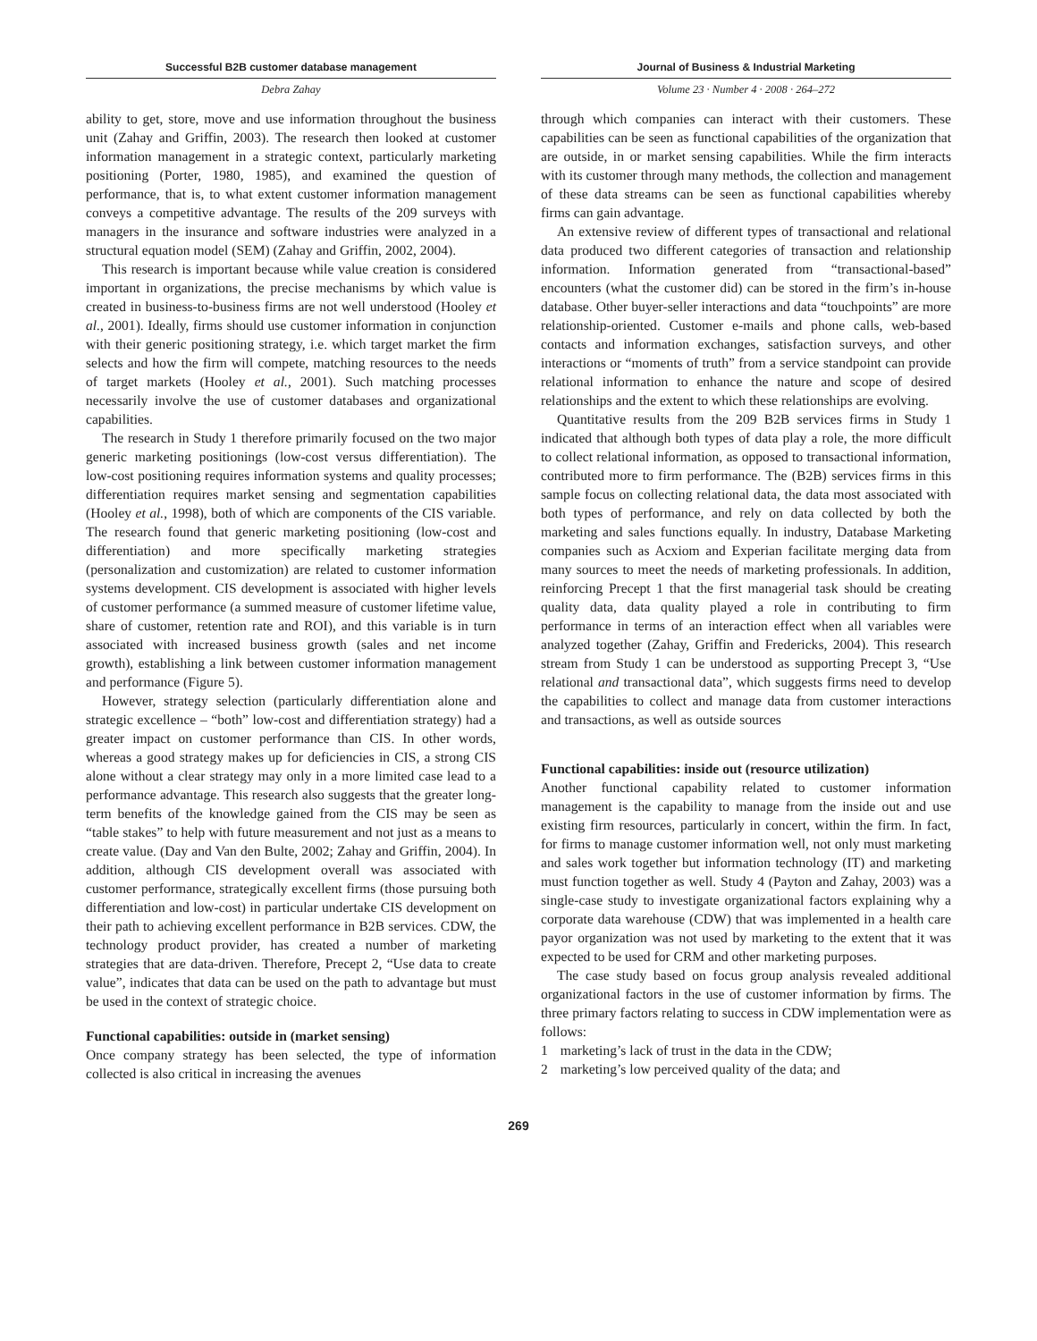Successful B2B customer database management
Debra Zahay
Journal of Business & Industrial Marketing
Volume 23 · Number 4 · 2008 · 264–272
ability to get, store, move and use information throughout the business unit (Zahay and Griffin, 2003). The research then looked at customer information management in a strategic context, particularly marketing positioning (Porter, 1980, 1985), and examined the question of performance, that is, to what extent customer information management conveys a competitive advantage. The results of the 209 surveys with managers in the insurance and software industries were analyzed in a structural equation model (SEM) (Zahay and Griffin, 2002, 2004).
This research is important because while value creation is considered important in organizations, the precise mechanisms by which value is created in business-to-business firms are not well understood (Hooley et al., 2001). Ideally, firms should use customer information in conjunction with their generic positioning strategy, i.e. which target market the firm selects and how the firm will compete, matching resources to the needs of target markets (Hooley et al., 2001). Such matching processes necessarily involve the use of customer databases and organizational capabilities.
The research in Study 1 therefore primarily focused on the two major generic marketing positionings (low-cost versus differentiation). The low-cost positioning requires information systems and quality processes; differentiation requires market sensing and segmentation capabilities (Hooley et al., 1998), both of which are components of the CIS variable. The research found that generic marketing positioning (low-cost and differentiation) and more specifically marketing strategies (personalization and customization) are related to customer information systems development. CIS development is associated with higher levels of customer performance (a summed measure of customer lifetime value, share of customer, retention rate and ROI), and this variable is in turn associated with increased business growth (sales and net income growth), establishing a link between customer information management and performance (Figure 5).
However, strategy selection (particularly differentiation alone and strategic excellence – “both” low-cost and differentiation strategy) had a greater impact on customer performance than CIS. In other words, whereas a good strategy makes up for deficiencies in CIS, a strong CIS alone without a clear strategy may only in a more limited case lead to a performance advantage. This research also suggests that the greater long-term benefits of the knowledge gained from the CIS may be seen as “table stakes” to help with future measurement and not just as a means to create value. (Day and Van den Bulte, 2002; Zahay and Griffin, 2004). In addition, although CIS development overall was associated with customer performance, strategically excellent firms (those pursuing both differentiation and low-cost) in particular undertake CIS development on their path to achieving excellent performance in B2B services. CDW, the technology product provider, has created a number of marketing strategies that are data-driven. Therefore, Precept 2, “Use data to create value”, indicates that data can be used on the path to advantage but must be used in the context of strategic choice.
Functional capabilities: outside in (market sensing)
Once company strategy has been selected, the type of information collected is also critical in increasing the avenues
through which companies can interact with their customers. These capabilities can be seen as functional capabilities of the organization that are outside, in or market sensing capabilities. While the firm interacts with its customer through many methods, the collection and management of these data streams can be seen as functional capabilities whereby firms can gain advantage.
An extensive review of different types of transactional and relational data produced two different categories of transaction and relationship information. Information generated from “transactional-based” encounters (what the customer did) can be stored in the firm’s in-house database. Other buyer-seller interactions and data “touchpoints” are more relationship-oriented. Customer e-mails and phone calls, web-based contacts and information exchanges, satisfaction surveys, and other interactions or “moments of truth” from a service standpoint can provide relational information to enhance the nature and scope of desired relationships and the extent to which these relationships are evolving.
Quantitative results from the 209 B2B services firms in Study 1 indicated that although both types of data play a role, the more difficult to collect relational information, as opposed to transactional information, contributed more to firm performance. The (B2B) services firms in this sample focus on collecting relational data, the data most associated with both types of performance, and rely on data collected by both the marketing and sales functions equally. In industry, Database Marketing companies such as Acxiom and Experian facilitate merging data from many sources to meet the needs of marketing professionals. In addition, reinforcing Precept 1 that the first managerial task should be creating quality data, data quality played a role in contributing to firm performance in terms of an interaction effect when all variables were analyzed together (Zahay, Griffin and Fredericks, 2004). This research stream from Study 1 can be understood as supporting Precept 3, “Use relational and transactional data”, which suggests firms need to develop the capabilities to collect and manage data from customer interactions and transactions, as well as outside sources
Functional capabilities: inside out (resource utilization)
Another functional capability related to customer information management is the capability to manage from the inside out and use existing firm resources, particularly in concert, within the firm. In fact, for firms to manage customer information well, not only must marketing and sales work together but information technology (IT) and marketing must function together as well. Study 4 (Payton and Zahay, 2003) was a single-case study to investigate organizational factors explaining why a corporate data warehouse (CDW) that was implemented in a health care payor organization was not used by marketing to the extent that it was expected to be used for CRM and other marketing purposes.
The case study based on focus group analysis revealed additional organizational factors in the use of customer information by firms. The three primary factors relating to success in CDW implementation were as follows:
1 marketing’s lack of trust in the data in the CDW;
2 marketing’s low perceived quality of the data; and
269